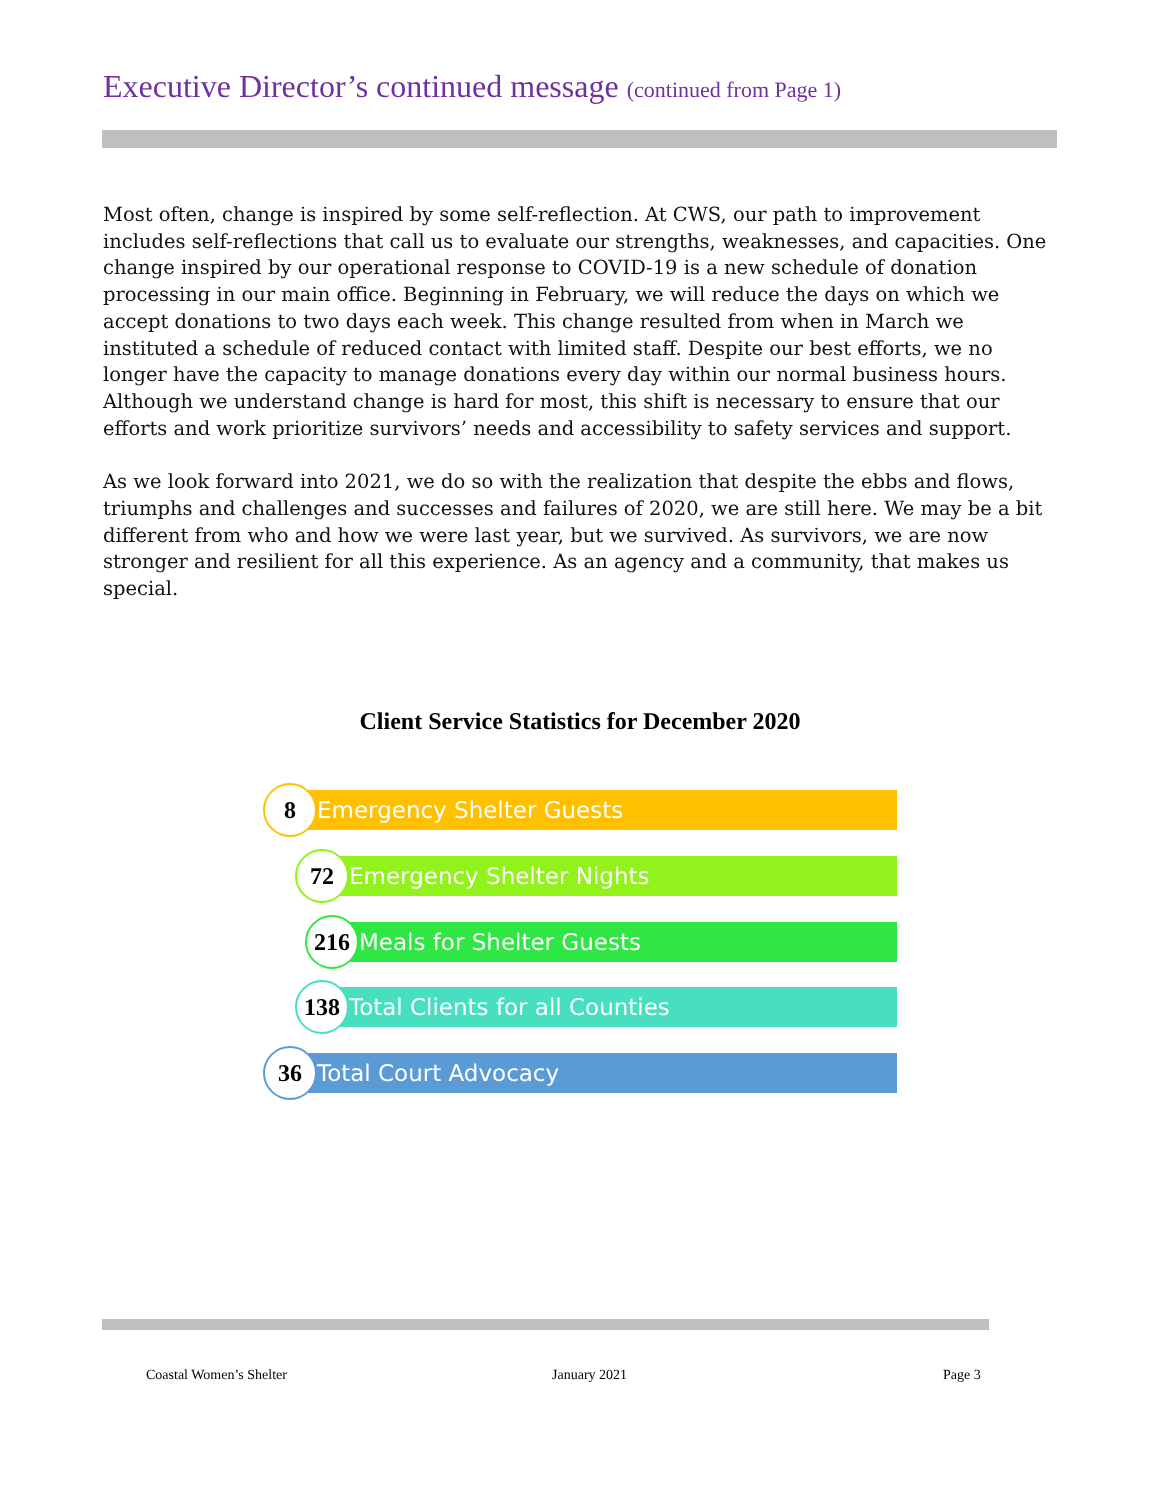Executive Director’s continued message (continued from Page 1)
Most often, change is inspired by some self-reflection. At CWS, our path to improvement includes self-reflections that call us to evaluate our strengths, weaknesses, and capacities. One change inspired by our operational response to COVID-19 is a new schedule of donation processing in our main office. Beginning in February, we will reduce the days on which we accept donations to two days each week. This change resulted from when in March we instituted a schedule of reduced contact with limited staff. Despite our best efforts, we no longer have the capacity to manage donations every day within our normal business hours. Although we understand change is hard for most, this shift is necessary to ensure that our efforts and work prioritize survivors’ needs and accessibility to safety services and support.
As we look forward into 2021, we do so with the realization that despite the ebbs and flows, triumphs and challenges and successes and failures of 2020, we are still here. We may be a bit different from who and how we were last year, but we survived. As survivors, we are now stronger and resilient for all this experience. As an agency and a community, that makes us special.
Client Service Statistics for December 2020
8
Emergency Shelter Guests
72
Emergency Shelter Nights
216
Meals for Shelter Guests
138
Total Clients for all Counties
36
Total Court Advocacy
Coastal Women’s Shelter January 2021 Page 3